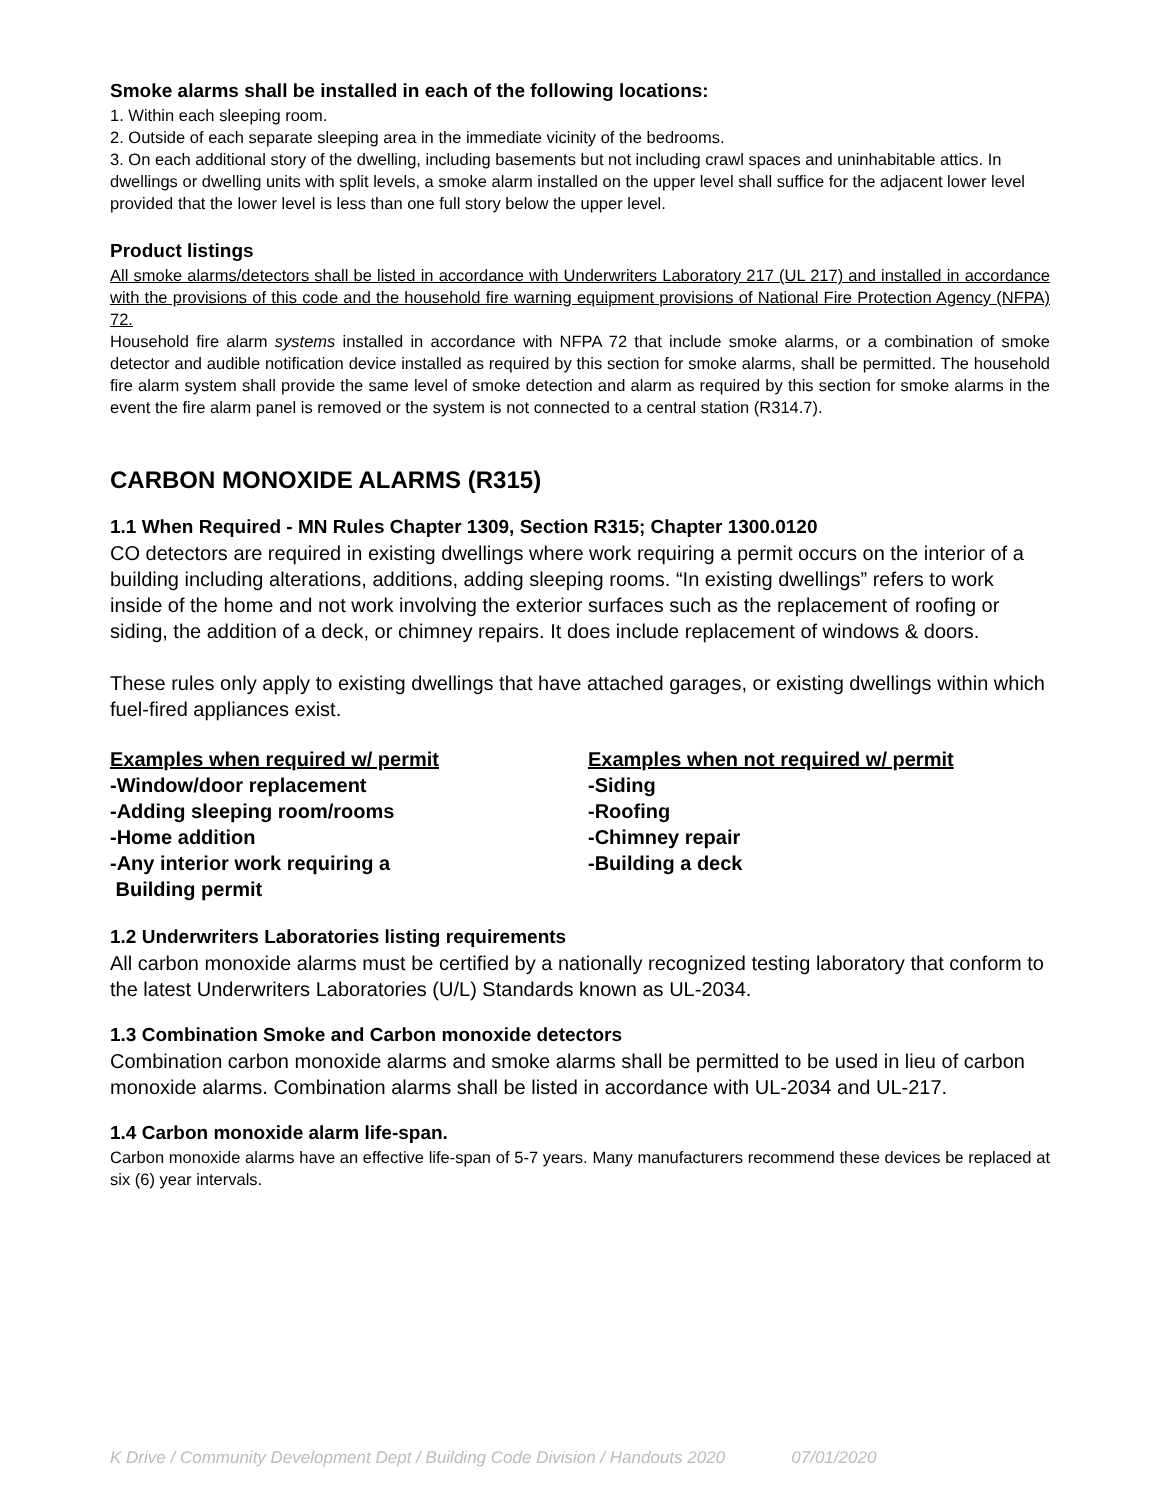Smoke alarms shall be installed in each of the following locations:
1. Within each sleeping room.
2. Outside of each separate sleeping area in the immediate vicinity of the bedrooms.
3. On each additional story of the dwelling, including basements but not including crawl spaces and uninhabitable attics. In dwellings or dwelling units with split levels, a smoke alarm installed on the upper level shall suffice for the adjacent lower level provided that the lower level is less than one full story below the upper level.
Product listings
All smoke alarms/detectors shall be listed in accordance with Underwriters Laboratory 217 (UL 217) and installed in accordance with the provisions of this code and the household fire warning equipment provisions of National Fire Protection Agency (NFPA) 72.
Household fire alarm systems installed in accordance with NFPA 72 that include smoke alarms, or a combination of smoke detector and audible notification device installed as required by this section for smoke alarms, shall be permitted. The household fire alarm system shall provide the same level of smoke detection and alarm as required by this section for smoke alarms in the event the fire alarm panel is removed or the system is not connected to a central station (R314.7).
CARBON MONOXIDE ALARMS (R315)
1.1 When Required - MN Rules Chapter 1309, Section R315; Chapter 1300.0120
CO detectors are required in existing dwellings where work requiring a permit occurs on the interior of a building including alterations, additions, adding sleeping rooms. “In existing dwellings” refers to work inside of the home and not work involving the exterior surfaces such as the replacement of roofing or siding, the addition of a deck, or chimney repairs. It does include replacement of windows & doors.
These rules only apply to existing dwellings that have attached garages, or existing dwellings within which fuel-fired appliances exist.
Examples when required w/ permit
-Window/door replacement
-Adding sleeping room/rooms
-Home addition
-Any interior work requiring a
Building permit
Examples when not required w/ permit
-Siding
-Roofing
-Chimney repair
-Building a deck
1.2 Underwriters Laboratories listing requirements
All carbon monoxide alarms must be certified by a nationally recognized testing laboratory that conform to the latest Underwriters Laboratories (U/L) Standards known as UL-2034.
1.3 Combination Smoke and Carbon monoxide detectors
Combination carbon monoxide alarms and smoke alarms shall be permitted to be used in lieu of carbon monoxide alarms. Combination alarms shall be listed in accordance with UL-2034 and UL-217.
1.4 Carbon monoxide alarm life-span.
Carbon monoxide alarms have an effective life-span of 5-7 years. Many manufacturers recommend these devices be replaced at six (6) year intervals.
K Drive / Community Development Dept / Building Code Division / Handouts 2020 07/01/2020